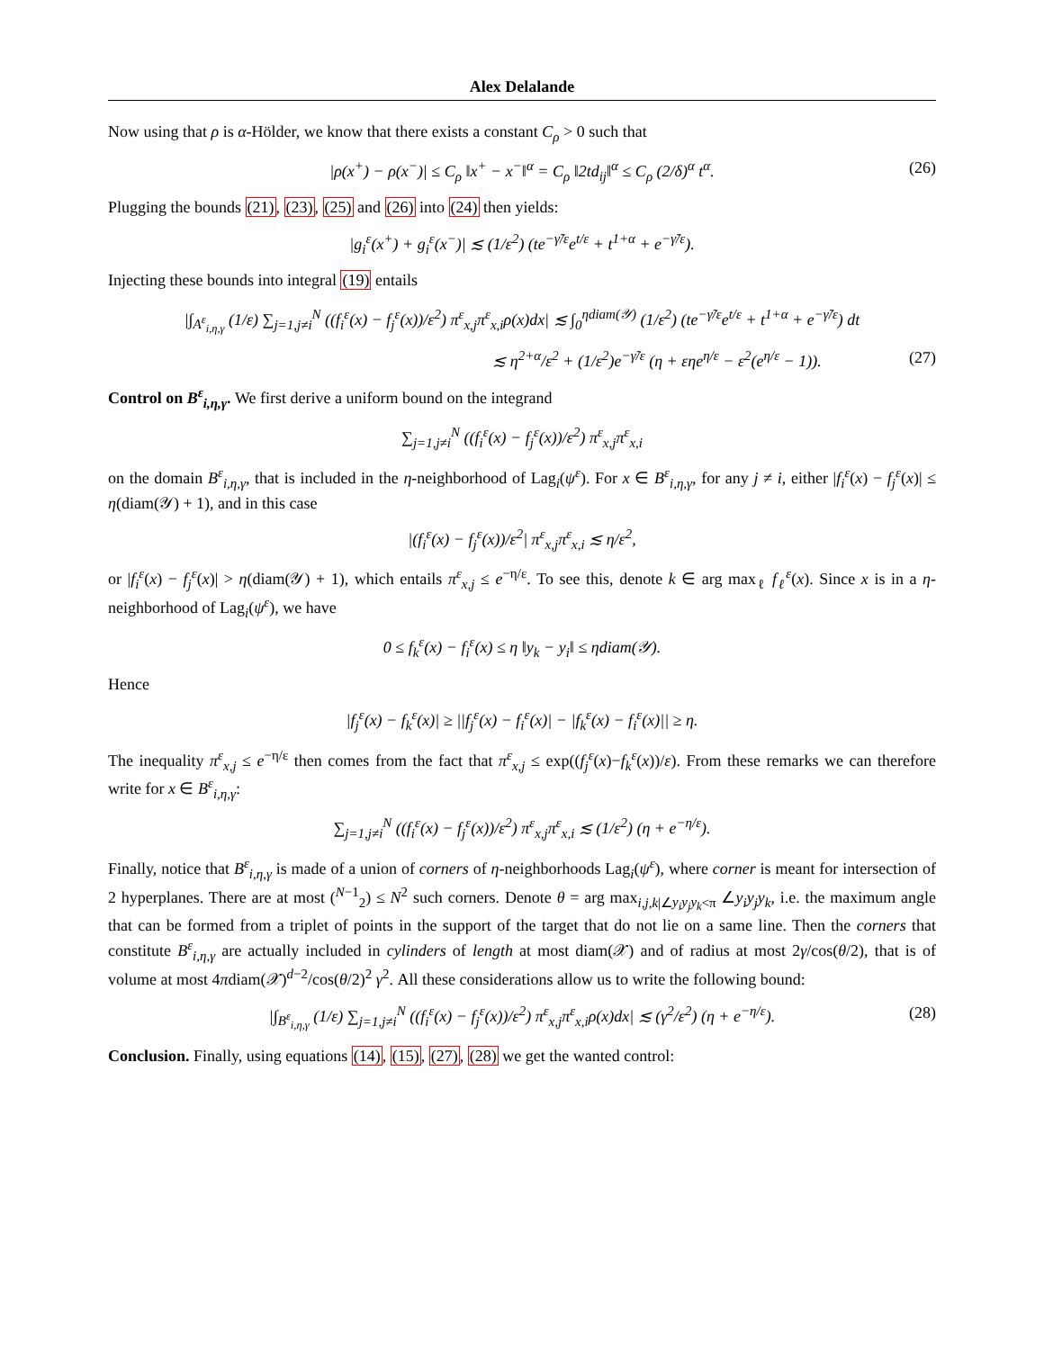Alex Delalande
Now using that ρ is α-Hölder, we know that there exists a constant C<sub>ρ</sub> > 0 such that
|ρ(x<sup>+</sup>) − ρ(x<sup>−</sup>)| ≤ C<sub>ρ</sub> ‖x<sup>+</sup> − x<sup>−</sup>‖<sup>α</sup> = C<sub>ρ</sub> ‖2td<sub>ij</sub>‖<sup>α</sup> ≤ C<sub>ρ</sub> (2/δ)<sup>α</sup> t<sup>α</sup>. (26)
Plugging the bounds (21), (23), (25) and (26) into (24) then yields:
|g<sub>i</sub><sup>ε</sup>(x<sup>+</sup>) + g<sub>i</sub><sup>ε</sup>(x<sup>−</sup>)| ≲ (1/ε<sup>2</sup>) (te<sup>−γ̃/ε</sup>e<sup>t/ε</sup> + t<sup>1+α</sup> + e<sup>−γ̃/ε</sup>).
Injecting these bounds into integral (19) entails
|∫<sub>A<sup>ε</sup><sub>i,η,γ</sub></sub> (1/ε) ∑<sub>j=1,j≠i</sub><sup>N</sup> ((f<sub>i</sub><sup>ε</sup>(x) − f<sub>j</sub><sup>ε</sup>(x))/ε<sup>2</sup>) π<sup>ε</sup><sub>x,j</sub>π<sup>ε</sup><sub>x,i</sub>ρ(x)dx| ≲ ∫<sub>0</sub><sup>ηdiam(𝒴)</sup> (1/ε<sup>2</sup>) (te<sup>−γ̃/ε</sup>e<sup>t/ε</sup> + t<sup>1+α</sup> + e<sup>−γ̃/ε</sup>) dt
≲ η<sup>2+α</sup>/ε<sup>2</sup> + (1/ε<sup>2</sup>)e<sup>−γ̃/ε</sup> (η + εηe<sup>η/ε</sup> − ε<sup>2</sup>(e<sup>η/ε</sup> − 1)). (27)
Control on B<sup>ε</sup><sub>i,η,γ</sub>. We first derive a uniform bound on the integrand
∑<sub>j=1,j≠i</sub><sup>N</sup> ((f<sub>i</sub><sup>ε</sup>(x) − f<sub>j</sub><sup>ε</sup>(x))/ε<sup>2</sup>) π<sup>ε</sup><sub>x,j</sub>π<sup>ε</sup><sub>x,i</sub>
on the domain B<sup>ε</sup><sub>i,η,γ</sub>, that is included in the η-neighborhood of Lag<sub>i</sub>(ψ<sup>ε</sup>). For x ∈ B<sup>ε</sup><sub>i,η,γ</sub>, for any j ≠ i, either |f<sub>i</sub><sup>ε</sup>(x) − f<sub>j</sub><sup>ε</sup>(x)| ≤ η(diam(𝒴) + 1), and in this case
|(f<sub>i</sub><sup>ε</sup>(x) − f<sub>j</sub><sup>ε</sup>(x))/ε<sup>2</sup>| π<sup>ε</sup><sub>x,j</sub>π<sup>ε</sup><sub>x,i</sub> ≲ η/ε<sup>2</sup>,
or |f<sub>i</sub><sup>ε</sup>(x) − f<sub>j</sub><sup>ε</sup>(x)| > η(diam(𝒴) + 1), which entails π<sup>ε</sup><sub>x,j</sub> ≤ e<sup>−η/ε</sup>. To see this, denote k ∈ arg max<sub>ℓ</sub> f<sub>ℓ</sub><sup>ε</sup>(x). Since x is in a η-neighborhood of Lag<sub>i</sub>(ψ<sup>ε</sup>), we have
0 ≤ f<sub>k</sub><sup>ε</sup>(x) − f<sub>i</sub><sup>ε</sup>(x) ≤ η ‖y<sub>k</sub> − y<sub>i</sub>‖ ≤ ηdiam(𝒴).
Hence
|f<sub>j</sub><sup>ε</sup>(x) − f<sub>k</sub><sup>ε</sup>(x)| ≥ ||f<sub>j</sub><sup>ε</sup>(x) − f<sub>i</sub><sup>ε</sup>(x)| − |f<sub>k</sub><sup>ε</sup>(x) − f<sub>i</sub><sup>ε</sup>(x)|| ≥ η.
The inequality π<sup>ε</sup><sub>x,j</sub> ≤ e<sup>−η/ε</sup> then comes from the fact that π<sup>ε</sup><sub>x,j</sub> ≤ exp((f<sub>j</sub><sup>ε</sup>(x)−f<sub>k</sub><sup>ε</sup>(x))/ε). From these remarks we can therefore write for x ∈ B<sup>ε</sup><sub>i,η,γ</sub>:
∑<sub>j=1,j≠i</sub><sup>N</sup> ((f<sub>i</sub><sup>ε</sup>(x) − f<sub>j</sub><sup>ε</sup>(x))/ε<sup>2</sup>) π<sup>ε</sup><sub>x,j</sub>π<sup>ε</sup><sub>x,i</sub> ≲ (1/ε<sup>2</sup>) (η + e<sup>−η/ε</sup>).
Finally, notice that B<sup>ε</sup><sub>i,η,γ</sub> is made of a union of corners of η-neighborhoods Lag<sub>i</sub>(ψ<sup>ε</sup>), where corner is meant for intersection of 2 hyperplanes. There are at most (<sup>N−1</sup><sub>2</sub>) ≤ N<sup>2</sup> such corners. Denote θ = arg max<sub>i,j,k|∠y<sub>i</sub>y<sub>j</sub>y<sub>k</sub><π</sub> ∠y<sub>i</sub>y<sub>j</sub>y<sub>k</sub>, i.e. the maximum angle that can be formed from a triplet of points in the support of the target that do not lie on a same line. Then the corners that constitute B<sup>ε</sup><sub>i,η,γ</sub> are actually included in cylinders of length at most diam(𝒳) and of radius at most 2γ/cos(θ/2), that is of volume at most 4πdiam(𝒳)<sup>d−2</sup>/cos(θ/2)<sup>2</sup> γ<sup>2</sup>. All these considerations allow us to write the following bound:
|∫<sub>B<sup>ε</sup><sub>i,η,γ</sub></sub> (1/ε) ∑<sub>j=1,j≠i</sub><sup>N</sup> ((f<sub>i</sub><sup>ε</sup>(x) − f<sub>j</sub><sup>ε</sup>(x))/ε<sup>2</sup>) π<sup>ε</sup><sub>x,j</sub>π<sup>ε</sup><sub>x,i</sub>ρ(x)dx| ≲ (γ<sup>2</sup>/ε<sup>2</sup>) (η + e<sup>−η/ε</sup>). (28)
Conclusion. Finally, using equations (14), (15), (27), (28) we get the wanted control: